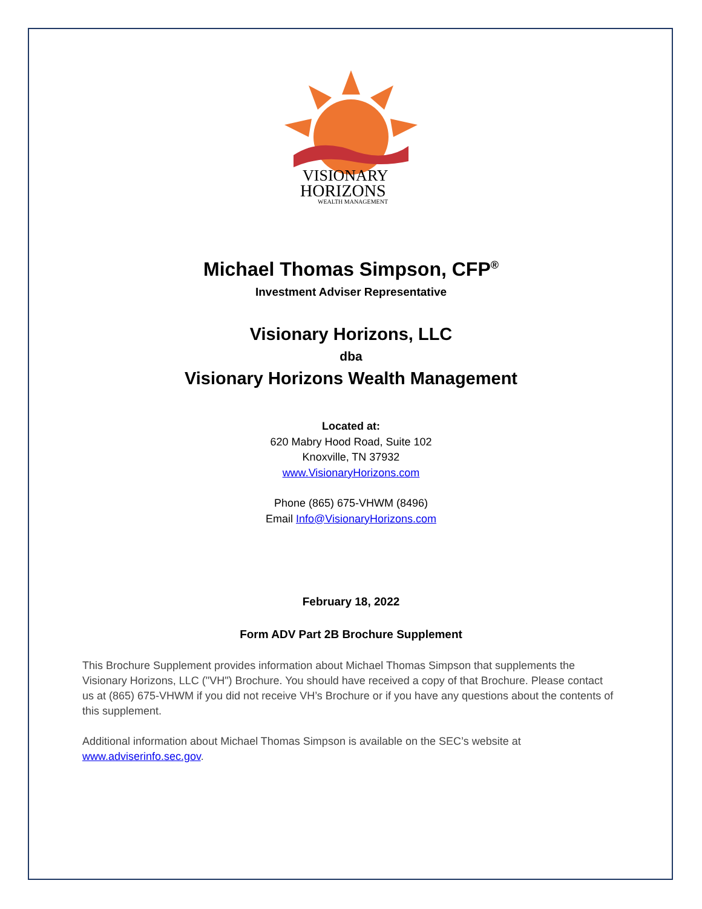VISIONARY
HORIZONS
WEALTH MANAGEMENT
Michael Thomas Simpson, CFP<sup>®</sup>
Investment Adviser Representative
Visionary Horizons, LLC
dba
Visionary Horizons Wealth Management
Located at:
620 Mabry Hood Road, Suite 102
Knoxville, TN 37932
www.VisionaryHorizons.com
Phone (865) 675-VHWM (8496)
Email Info@VisionaryHorizons.com
February 18, 2022
Form ADV Part 2B Brochure Supplement
This Brochure Supplement provides information about Michael Thomas Simpson that supplements the Visionary Horizons, LLC ("VH") Brochure. You should have received a copy of that Brochure. Please contact us at (865) 675-VHWM if you did not receive VH’s Brochure or if you have any questions about the contents of this supplement.
Additional information about Michael Thomas Simpson is available on the SEC’s website at www.adviserinfo.sec.gov.